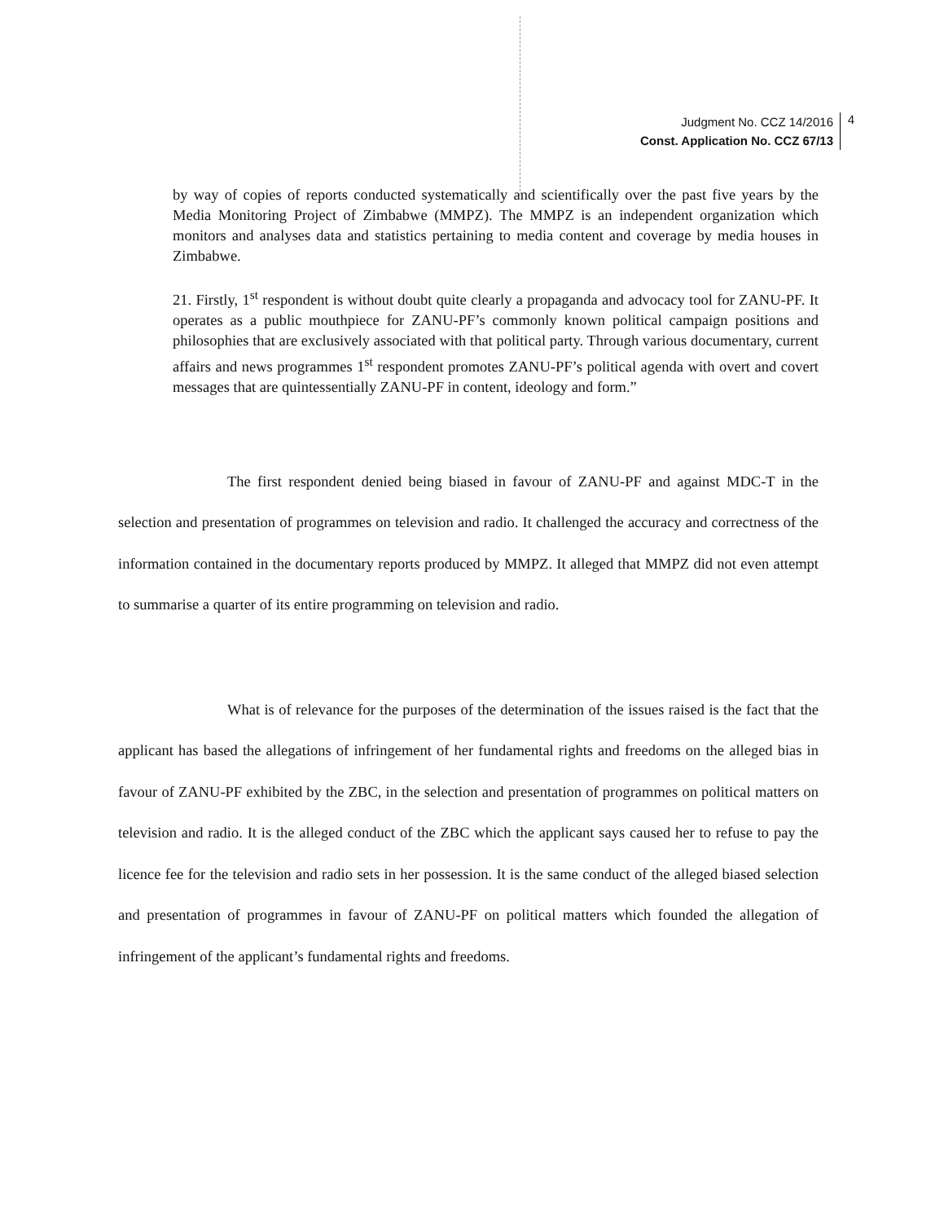Judgment No. CCZ 14/2016
Const. Application No. CCZ 67/13
4
by way of copies of reports conducted systematically and scientifically over the past five years by the Media Monitoring Project of Zimbabwe (MMPZ). The MMPZ is an independent organization which monitors and analyses data and statistics pertaining to media content and coverage by media houses in Zimbabwe.
21. Firstly, 1<sup>st</sup> respondent is without doubt quite clearly a propaganda and advocacy tool for ZANU-PF. It operates as a public mouthpiece for ZANU-PF’s commonly known political campaign positions and philosophies that are exclusively associated with that political party. Through various documentary, current affairs and news programmes 1<sup>st</sup> respondent promotes ZANU-PF’s political agenda with overt and covert messages that are quintessentially ZANU-PF in content, ideology and form.”
The first respondent denied being biased in favour of ZANU-PF and against MDC-T in the selection and presentation of programmes on television and radio. It challenged the accuracy and correctness of the information contained in the documentary reports produced by MMPZ. It alleged that MMPZ did not even attempt to summarise a quarter of its entire programming on television and radio.
What is of relevance for the purposes of the determination of the issues raised is the fact that the applicant has based the allegations of infringement of her fundamental rights and freedoms on the alleged bias in favour of ZANU-PF exhibited by the ZBC, in the selection and presentation of programmes on political matters on television and radio. It is the alleged conduct of the ZBC which the applicant says caused her to refuse to pay the licence fee for the television and radio sets in her possession. It is the same conduct of the alleged biased selection and presentation of programmes in favour of ZANU-PF on political matters which founded the allegation of infringement of the applicant’s fundamental rights and freedoms.